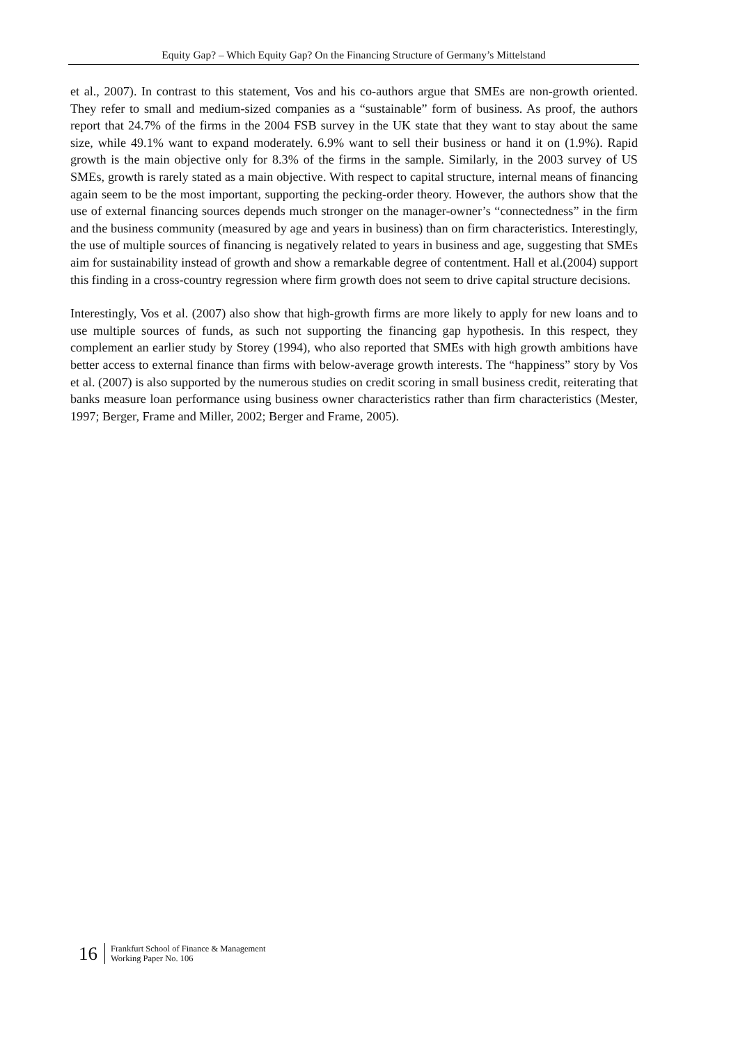Equity Gap? – Which Equity Gap? On the Financing Structure of Germany’s Mittelstand
et al., 2007). In contrast to this statement, Vos and his co-authors argue that SMEs are non-growth oriented. They refer to small and medium-sized companies as a “sustainable” form of business. As proof, the authors report that 24.7% of the firms in the 2004 FSB survey in the UK state that they want to stay about the same size, while 49.1% want to expand moderately. 6.9% want to sell their business or hand it on (1.9%). Rapid growth is the main objective only for 8.3% of the firms in the sample. Similarly, in the 2003 survey of US SMEs, growth is rarely stated as a main objective. With respect to capital structure, internal means of financing again seem to be the most important, supporting the pecking-order theory. However, the authors show that the use of external financing sources depends much stronger on the manager-owner’s “connectedness” in the firm and the business community (measured by age and years in business) than on firm characteristics. Interestingly, the use of multiple sources of financing is negatively related to years in business and age, suggesting that SMEs aim for sustainability instead of growth and show a remarkable degree of contentment. Hall et al.(2004) support this finding in a cross-country regression where firm growth does not seem to drive capital structure decisions.
Interestingly, Vos et al. (2007) also show that high-growth firms are more likely to apply for new loans and to use multiple sources of funds, as such not supporting the financing gap hypothesis. In this respect, they complement an earlier study by Storey (1994), who also reported that SMEs with high growth ambitions have better access to external finance than firms with below-average growth interests. The “happiness” story by Vos et al. (2007) is also supported by the numerous studies on credit scoring in small business credit, reiterating that banks measure loan performance using business owner characteristics rather than firm characteristics (Mester, 1997; Berger, Frame and Miller, 2002; Berger and Frame, 2005).
16
Frankfurt School of Finance & Management
Working Paper No. 106